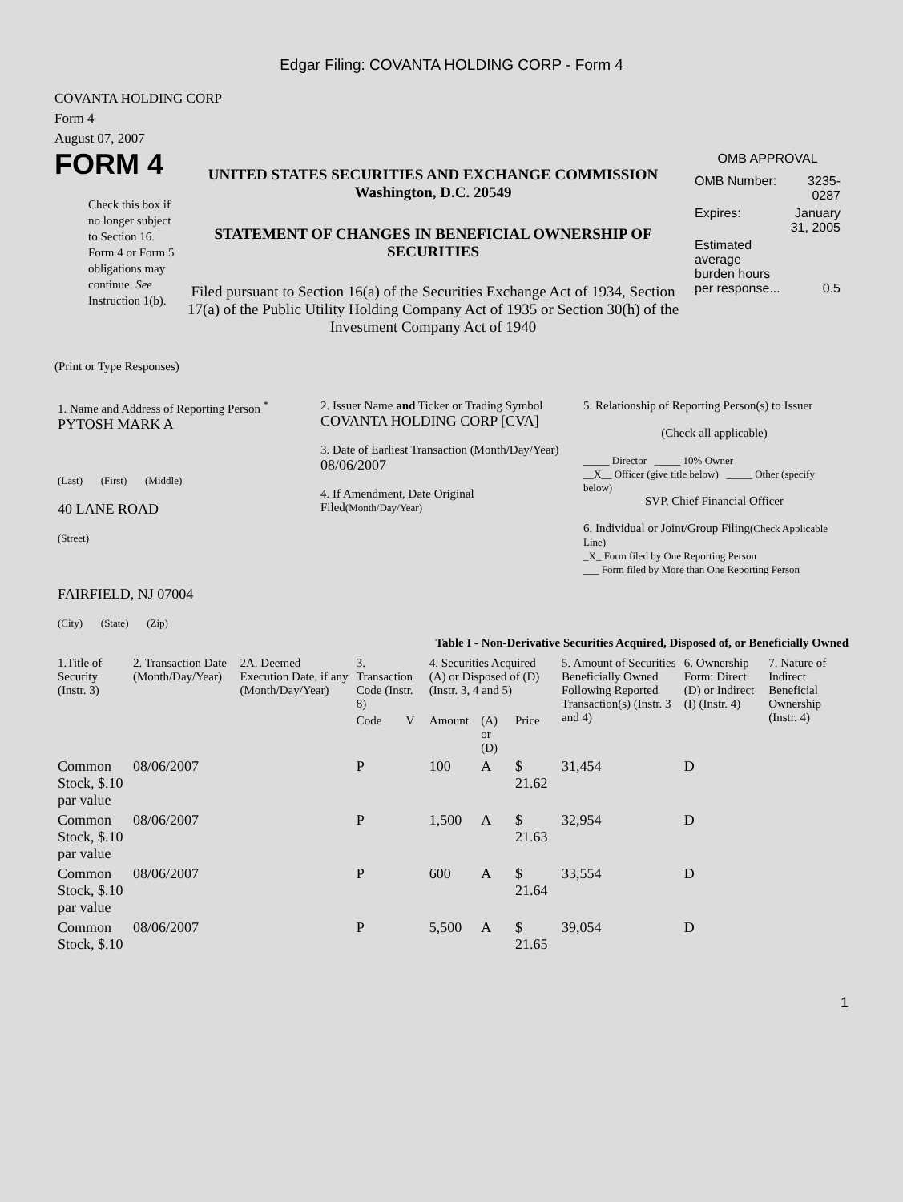Edgar Filing: COVANTA HOLDING CORP - Form 4
COVANTA HOLDING CORP
Form 4
August 07, 2007
FORM 4
Check this box if no longer subject to Section 16. Form 4 or Form 5 obligations may continue. See Instruction 1(b).
UNITED STATES SECURITIES AND EXCHANGE COMMISSION
Washington, D.C. 20549
STATEMENT OF CHANGES IN BENEFICIAL OWNERSHIP OF SECURITIES
Filed pursuant to Section 16(a) of the Securities Exchange Act of 1934, Section 17(a) of the Public Utility Holding Company Act of 1935 or Section 30(h) of the Investment Company Act of 1940
OMB APPROVAL
| OMB Number: | 3235-0287 |
| Expires: | January 31, 2005 |
| Estimated average burden hours per response... | 0.5 |
(Print or Type Responses)
| 1. Name and Address of Reporting Person <sup>*</sup> PYTOSH MARK A (Last) (First) (Middle) 40 LANE ROAD (Street) FAIRFIELD, NJ 07004 (City) (State) (Zip) | 2. Issuer Name and Ticker or Trading Symbol COVANTA HOLDING CORP [CVA] 3. Date of Earliest Transaction (Month/Day/Year) 08/06/2007 4. If Amendment, Date Original Filed (Month/Day/Year) | 5. Relationship of Reporting Person(s) to Issuer (Check all applicable) _____ Director _____ 10% Owner __X__ Officer (give title below) _____ Other (specify below) SVP, Chief Financial Officer 6. Individual or Joint/Group Filing (Check Applicable Line) _X_ Form filed by One Reporting Person ___ Form filed by More than One Reporting Person |
Table I - Non-Derivative Securities Acquired, Disposed of, or Beneficially Owned
| 1.Title of Security (Instr. 3) | 2. Transaction Date (Month/Day/Year) | 2A. Deemed Execution Date, if any (Month/Day/Year) | 3. Transaction Code (Instr. 8) | | 4. Securities Acquired (A) or Disposed of (D) (Instr. 3, 4 and 5) | | | 5. Amount of Securities Beneficially Owned Following Reported Transaction(s) (Instr. 3 and 4) | 6. Ownership Form: Direct (D) or Indirect (I) (Instr. 4) | 7. Nature of Indirect Beneficial Ownership (Instr. 4) |
| --- | --- | --- | --- | --- | --- | --- | --- | --- | --- | --- |
| | | | Code | V | Amount | (A) or (D) | Price | | | |
| Common Stock, $.10 par value | 08/06/2007 | | P | | 100 | A | $ 21.62 | 31,454 | D | |
| Common Stock, $.10 par value | 08/06/2007 | | P | | 1,500 | A | $ 21.63 | 32,954 | D | |
| Common Stock, $.10 par value | 08/06/2007 | | P | | 600 | A | $ 21.64 | 33,554 | D | |
| Common Stock, $.10 | 08/06/2007 | | P | | 5,500 | A | $ 21.65 | 39,054 | D | |
1